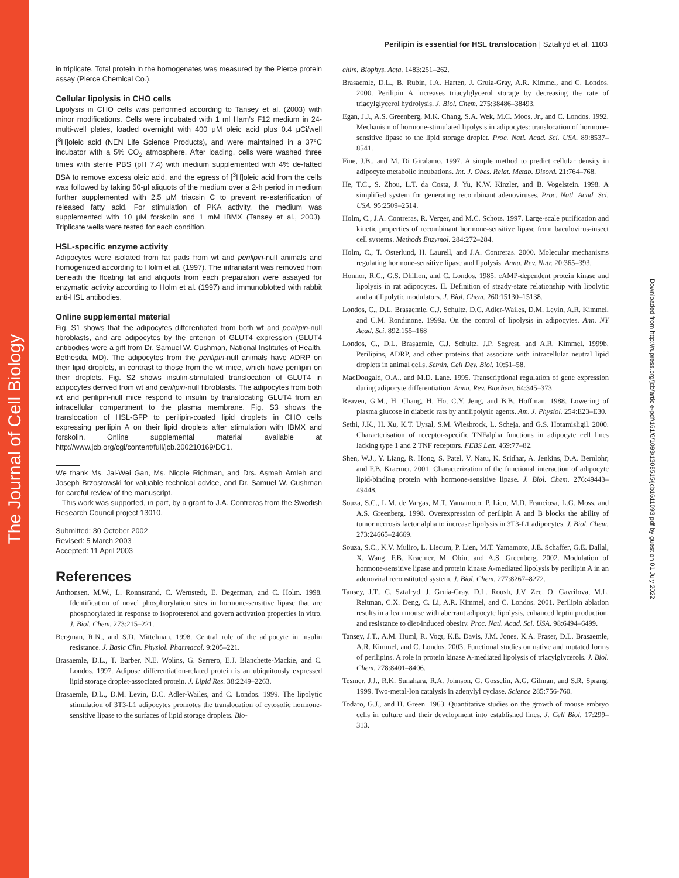The Journal of Cell Biology
Downloaded from http://rupress.org/jcb/article-pdf/161/6/1093/1308515/jcb1611093.pdf by guest on 01 July 2022
Perilipin is essential for HSL translocation | Sztalryd et al. 1103
in triplicate. Total protein in the homogenates was measured by the Pierce protein assay (Pierce Chemical Co.).
Cellular lipolysis in CHO cells
Lipolysis in CHO cells was performed according to Tansey et al. (2003) with minor modifications. Cells were incubated with 1 ml Ham’s F12 medium in 24-multi-well plates, loaded overnight with 400 μM oleic acid plus 0.4 μCi/well [<sup>3</sup>H]oleic acid (NEN Life Science Products), and were maintained in a 37°C incubator with a 5% CO<sub>2</sub> atmosphere. After loading, cells were washed three times with sterile PBS (pH 7.4) with medium supplemented with 4% de-fatted BSA to remove excess oleic acid, and the egress of [<sup>3</sup>H]oleic acid from the cells was followed by taking 50-μl aliquots of the medium over a 2-h period in medium further supplemented with 2.5 μM triacsin C to prevent re-esterification of released fatty acid. For stimulation of PKA activity, the medium was supplemented with 10 μM forskolin and 1 mM IBMX (Tansey et al., 2003). Triplicate wells were tested for each condition.
HSL-specific enzyme activity
Adipocytes were isolated from fat pads from wt and perilipin-null animals and homogenized according to Holm et al. (1997). The infranatant was removed from beneath the floating fat and aliquots from each preparation were assayed for enzymatic activity according to Holm et al. (1997) and immunoblotted with rabbit anti-HSL antibodies.
Online supplemental material
Fig. S1 shows that the adipocytes differentiated from both wt and perilipin-null fibroblasts, and are adipocytes by the criterion of GLUT4 expression (GLUT4 antibodies were a gift from Dr. Samuel W. Cushman, National Institutes of Health, Bethesda, MD). The adipocytes from the perilipin-null animals have ADRP on their lipid droplets, in contrast to those from the wt mice, which have perilipin on their droplets. Fig. S2 shows insulin-stimulated translocation of GLUT4 in adipocytes derived from wt and perilipin-null fibroblasts. The adipocytes from both wt and perilipin-null mice respond to insulin by translocating GLUT4 from an intracellular compartment to the plasma membrane. Fig. S3 shows the translocation of HSL-GFP to perilipin-coated lipid droplets in CHO cells expressing perilipin A on their lipid droplets after stimulation with IBMX and forskolin. Online supplemental material available at http://www.jcb.org/cgi/content/full/jcb.200210169/DC1.
We thank Ms. Jai-Wei Gan, Ms. Nicole Richman, and Drs. Asmah Amleh and Joseph Brzostowski for valuable technical advice, and Dr. Samuel W. Cushman for careful review of the manuscript.
This work was supported, in part, by a grant to J.A. Contreras from the Swedish Research Council project 13010.
Submitted: 30 October 2002
Revised: 5 March 2003
Accepted: 11 April 2003
References
Anthonsen, M.W., L. Ronnstrand, C. Wernstedt, E. Degerman, and C. Holm. 1998. Identification of novel phosphorylation sites in hormone-sensitive lipase that are phosphorylated in response to isoproterenol and govern activation properties in vitro. J. Biol. Chem. 273:215–221.
Bergman, R.N., and S.D. Mittelman. 1998. Central role of the adipocyte in insulin resistance. J. Basic Clin. Physiol. Pharmacol. 9:205–221.
Brasaemle, D.L., T. Barber, N.E. Wolins, G. Serrero, E.J. Blanchette-Mackie, and C. Londos. 1997. Adipose differentiation-related protein is an ubiquitously expressed lipid storage droplet-associated protein. J. Lipid Res. 38:2249–2263.
Brasaemle, D.L., D.M. Levin, D.C. Adler-Wailes, and C. Londos. 1999. The lipolytic stimulation of 3T3-L1 adipocytes promotes the translocation of cytosolic hormone-sensitive lipase to the surfaces of lipid storage droplets. Bio-
chim. Biophys. Acta. 1483:251–262.
Brasaemle, D.L., B. Rubin, I.A. Harten, J. Gruia-Gray, A.R. Kimmel, and C. Londos. 2000. Perilipin A increases triacylglycerol storage by decreasing the rate of triacylglycerol hydrolysis. J. Biol. Chem. 275:38486–38493.
Egan, J.J., A.S. Greenberg, M.K. Chang, S.A. Wek, M.C. Moos, Jr., and C. Londos. 1992. Mechanism of hormone-stimulated lipolysis in adipocytes: translocation of hormone-sensitive lipase to the lipid storage droplet. Proc. Natl. Acad. Sci. USA. 89:8537–8541.
Fine, J.B., and M. Di Giralamo. 1997. A simple method to predict cellular density in adipocyte metabolic incubations. Int. J. Obes. Relat. Metab. Disord. 21:764–768.
He, T.C., S. Zhou, L.T. da Costa, J. Yu, K.W. Kinzler, and B. Vogelstein. 1998. A simplified system for generating recombinant adenoviruses. Proc. Natl. Acad. Sci. USA. 95:2509–2514.
Holm, C., J.A. Contreras, R. Verger, and M.C. Schotz. 1997. Large-scale purification and kinetic properties of recombinant hormone-sensitive lipase from baculovirus-insect cell systems. Methods Enzymol. 284:272–284.
Holm, C., T. Osterlund, H. Laurell, and J.A. Contreras. 2000. Molecular mechanisms regulating hormone-sensitive lipase and lipolysis. Annu. Rev. Nutr. 20:365–393.
Honnor, R.C., G.S. Dhillon, and C. Londos. 1985. cAMP-dependent protein kinase and lipolysis in rat adipocytes. II. Definition of steady-state relationship with lipolytic and antilipolytic modulators. J. Biol. Chem. 260:15130–15138.
Londos, C., D.L. Brasaemle, C.J. Schultz, D.C. Adler-Wailes, D.M. Levin, A.R. Kimmel, and C.M. Rondinone. 1999a. On the control of lipolysis in adipocytes. Ann. NY Acad. Sci. 892:155–168
Londos, C., D.L. Brasaemle, C.J. Schultz, J.P. Segrest, and A.R. Kimmel. 1999b. Perilipins, ADRP, and other proteins that associate with intracellular neutral lipid droplets in animal cells. Semin. Cell Dev. Biol. 10:51–58.
MacDougald, O.A., and M.D. Lane. 1995. Transcriptional regulation of gene expression during adipocyte differentiation. Annu. Rev. Biochem. 64:345–373.
Reaven, G.M., H. Chang, H. Ho, C.Y. Jeng, and B.B. Hoffman. 1988. Lowering of plasma glucose in diabetic rats by antilipolytic agents. Am. J. Physiol. 254:E23–E30.
Sethi, J.K., H. Xu, K.T. Uysal, S.M. Wiesbrock, L. Scheja, and G.S. Hotamisligil. 2000. Characterisation of receptor-specific TNFalpha functions in adipocyte cell lines lacking type 1 and 2 TNF receptors. FEBS Lett. 469:77–82.
Shen, W.J., Y. Liang, R. Hong, S. Patel, V. Natu, K. Sridhar, A. Jenkins, D.A. Bernlohr, and F.B. Kraemer. 2001. Characterization of the functional interaction of adipocyte lipid-binding protein with hormone-sensitive lipase. J. Biol. Chem. 276:49443–49448.
Souza, S.C., L.M. de Vargas, M.T. Yamamoto, P. Lien, M.D. Franciosa, L.G. Moss, and A.S. Greenberg. 1998. Overexpression of perilipin A and B blocks the ability of tumor necrosis factor alpha to increase lipolysis in 3T3-L1 adipocytes. J. Biol. Chem. 273:24665–24669.
Souza, S.C., K.V. Muliro, L. Liscum, P. Lien, M.T. Yamamoto, J.E. Schaffer, G.E. Dallal, X. Wang, F.B. Kraemer, M. Obin, and A.S. Greenberg. 2002. Modulation of hormone-sensitive lipase and protein kinase A-mediated lipolysis by perilipin A in an adenoviral reconstituted system. J. Biol. Chem. 277:8267–8272.
Tansey, J.T., C. Sztalryd, J. Gruia-Gray, D.L. Roush, J.V. Zee, O. Gavrilova, M.L. Reitman, C.X. Deng, C. Li, A.R. Kimmel, and C. Londos. 2001. Perilipin ablation results in a lean mouse with aberrant adipocyte lipolysis, enhanced leptin production, and resistance to diet-induced obesity. Proc. Natl. Acad. Sci. USA. 98:6494–6499.
Tansey, J.T., A.M. Huml, R. Vogt, K.E. Davis, J.M. Jones, K.A. Fraser, D.L. Brasaemle, A.R. Kimmel, and C. Londos. 2003. Functional studies on native and mutated forms of perilipins. A role in protein kinase A-mediated lipolysis of triacylglycerols. J. Biol. Chem. 278:8401–8406.
Tesmer, J.J., R.K. Sunahara, R.A. Johnson, G. Gosselin, A.G. Gilman, and S.R. Sprang. 1999. Two-metal-Ion catalysis in adenylyl cyclase. Science 285:756-760.
Todaro, G.J., and H. Green. 1963. Quantitative studies on the growth of mouse embryo cells in culture and their development into established lines. J. Cell Biol. 17:299–313.